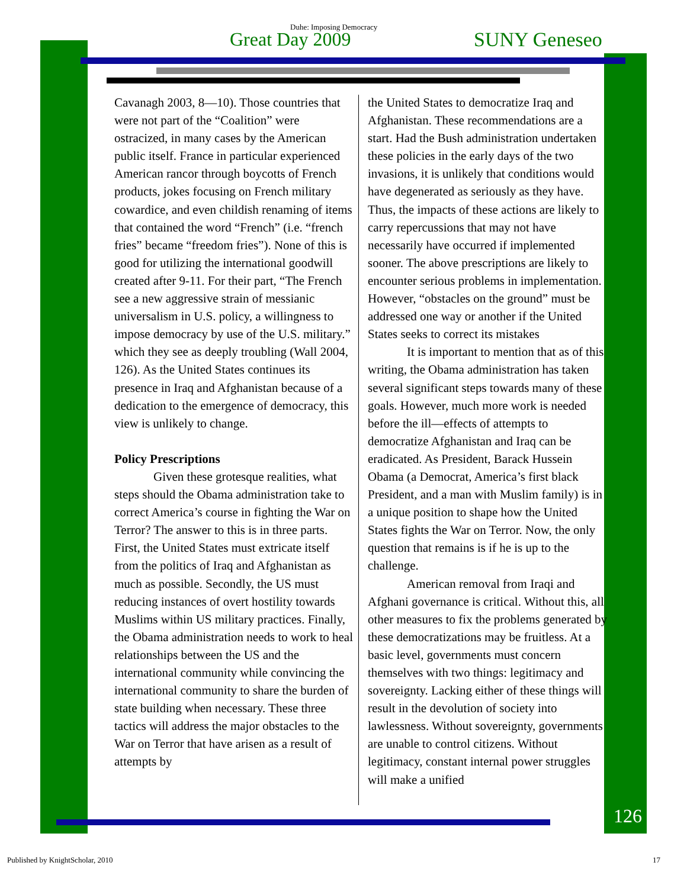Duhe: Imposing Democracy
Great Day 2009 SUNY Geneseo
Cavanagh 2003, 8—10). Those countries that were not part of the “Coalition” were ostracized, in many cases by the American public itself. France in particular experienced American rancor through boycotts of French products, jokes focusing on French military cowardice, and even childish renaming of items that contained the word “French” (i.e. “french fries” became “freedom fries”). None of this is good for utilizing the international goodwill created after 9-11. For their part, “The French see a new aggressive strain of messianic universalism in U.S. policy, a willingness to impose democracy by use of the U.S. military.” which they see as deeply troubling (Wall 2004, 126). As the United States continues its presence in Iraq and Afghanistan because of a dedication to the emergence of democracy, this view is unlikely to change.
Policy Prescriptions
Given these grotesque realities, what steps should the Obama administration take to correct America’s course in fighting the War on Terror? The answer to this is in three parts. First, the United States must extricate itself from the politics of Iraq and Afghanistan as much as possible. Secondly, the US must reducing instances of overt hostility towards Muslims within US military practices. Finally, the Obama administration needs to work to heal relationships between the US and the international community while convincing the international community to share the burden of state building when necessary. These three tactics will address the major obstacles to the War on Terror that have arisen as a result of attempts by
the United States to democratize Iraq and Afghanistan. These recommendations are a start. Had the Bush administration undertaken these policies in the early days of the two invasions, it is unlikely that conditions would have degenerated as seriously as they have. Thus, the impacts of these actions are likely to carry repercussions that may not have necessarily have occurred if implemented sooner. The above prescriptions are likely to encounter serious problems in implementation. However, “obstacles on the ground” must be addressed one way or another if the United States seeks to correct its mistakes
It is important to mention that as of this writing, the Obama administration has taken several significant steps towards many of these goals. However, much more work is needed before the ill—effects of attempts to democratize Afghanistan and Iraq can be eradicated. As President, Barack Hussein Obama (a Democrat, America’s first black President, and a man with Muslim family) is in a unique position to shape how the United States fights the War on Terror. Now, the only question that remains is if he is up to the challenge.
American removal from Iraqi and Afghani governance is critical. Without this, all other measures to fix the problems generated by these democratizations may be fruitless. At a basic level, governments must concern themselves with two things: legitimacy and sovereignty. Lacking either of these things will result in the devolution of society into lawlessness. Without sovereignty, governments are unable to control citizens. Without legitimacy, constant internal power struggles will make a unified
126
Published by KnightScholar, 2010
17